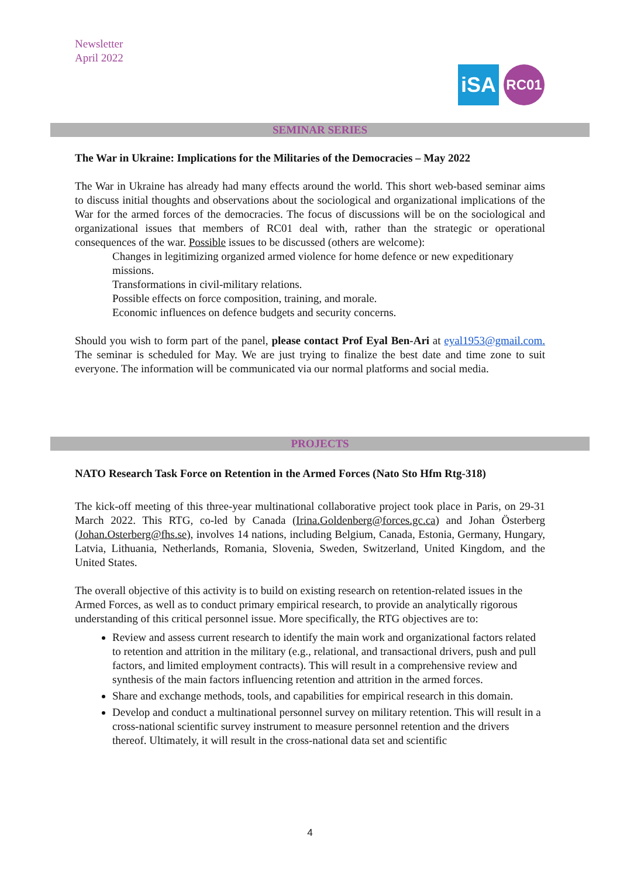Newsletter
April 2022
iSA
RC01
SEMINAR SERIES
The War in Ukraine: Implications for the Militaries of the Democracies – May 2022
The War in Ukraine has already had many effects around the world. This short web-based seminar aims to discuss initial thoughts and observations about the sociological and organizational implications of the War for the armed forces of the democracies. The focus of discussions will be on the sociological and organizational issues that members of RC01 deal with, rather than the strategic or operational consequences of the war. Possible issues to be discussed (others are welcome):
Changes in legitimizing organized armed violence for home defence or new expeditionary missions.
Transformations in civil-military relations.
Possible effects on force composition, training, and morale.
Economic influences on defence budgets and security concerns.
Should you wish to form part of the panel, please contact Prof Eyal Ben-Ari at eyal1953@gmail.com. The seminar is scheduled for May. We are just trying to finalize the best date and time zone to suit everyone. The information will be communicated via our normal platforms and social media.
PROJECTS
NATO Research Task Force on Retention in the Armed Forces (Nato Sto Hfm Rtg-318)
The kick-off meeting of this three-year multinational collaborative project took place in Paris, on 29-31 March 2022. This RTG, co-led by Canada (Irina.Goldenberg@forces.gc.ca) and Johan Österberg (Johan.Osterberg@fhs.se), involves 14 nations, including Belgium, Canada, Estonia, Germany, Hungary, Latvia, Lithuania, Netherlands, Romania, Slovenia, Sweden, Switzerland, United Kingdom, and the United States.
The overall objective of this activity is to build on existing research on retention-related issues in the Armed Forces, as well as to conduct primary empirical research, to provide an analytically rigorous understanding of this critical personnel issue. More specifically, the RTG objectives are to:
Review and assess current research to identify the main work and organizational factors related to retention and attrition in the military (e.g., relational, and transactional drivers, push and pull factors, and limited employment contracts). This will result in a comprehensive review and synthesis of the main factors influencing retention and attrition in the armed forces.
Share and exchange methods, tools, and capabilities for empirical research in this domain.
Develop and conduct a multinational personnel survey on military retention. This will result in a cross-national scientific survey instrument to measure personnel retention and the drivers thereof. Ultimately, it will result in the cross-national data set and scientific
4